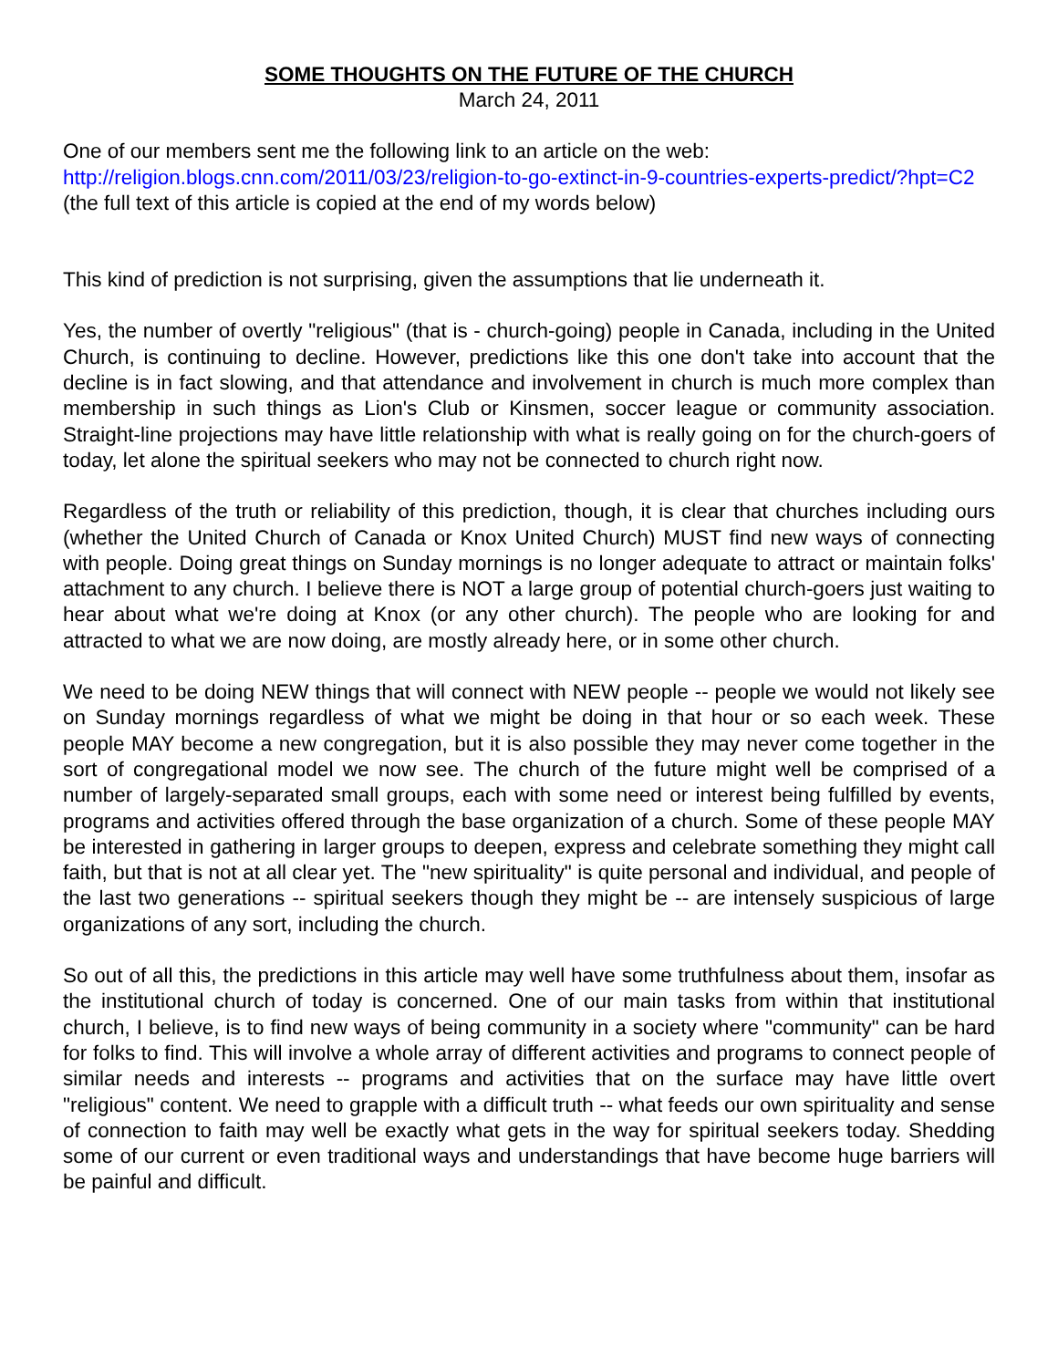SOME THOUGHTS ON THE FUTURE OF THE CHURCH
March 24, 2011
One of our members sent me the following link to an article on the web:
http://religion.blogs.cnn.com/2011/03/23/religion-to-go-extinct-in-9-countries-experts-predict/?hpt=C2 (the full text of this article is copied at the end of my words below)
This kind of prediction is not surprising, given the assumptions that lie underneath it.
Yes, the number of overtly "religious" (that is - church-going) people in Canada, including in the United Church, is continuing to decline. However, predictions like this one don't take into account that the decline is in fact slowing, and that attendance and involvement in church is much more complex than membership in such things as Lion's Club or Kinsmen, soccer league or community association. Straight-line projections may have little relationship with what is really going on for the church-goers of today, let alone the spiritual seekers who may not be connected to church right now.
Regardless of the truth or reliability of this prediction, though, it is clear that churches including ours (whether the United Church of Canada or Knox United Church) MUST find new ways of connecting with people. Doing great things on Sunday mornings is no longer adequate to attract or maintain folks' attachment to any church. I believe there is NOT a large group of potential church-goers just waiting to hear about what we're doing at Knox (or any other church). The people who are looking for and attracted to what we are now doing, are mostly already here, or in some other church.
We need to be doing NEW things that will connect with NEW people -- people we would not likely see on Sunday mornings regardless of what we might be doing in that hour or so each week. These people MAY become a new congregation, but it is also possible they may never come together in the sort of congregational model we now see. The church of the future might well be comprised of a number of largely-separated small groups, each with some need or interest being fulfilled by events, programs and activities offered through the base organization of a church. Some of these people MAY be interested in gathering in larger groups to deepen, express and celebrate something they might call faith, but that is not at all clear yet. The "new spirituality" is quite personal and individual, and people of the last two generations -- spiritual seekers though they might be -- are intensely suspicious of large organizations of any sort, including the church.
So out of all this, the predictions in this article may well have some truthfulness about them, insofar as the institutional church of today is concerned. One of our main tasks from within that institutional church, I believe, is to find new ways of being community in a society where "community" can be hard for folks to find. This will involve a whole array of different activities and programs to connect people of similar needs and interests -- programs and activities that on the surface may have little overt "religious" content. We need to grapple with a difficult truth -- what feeds our own spirituality and sense of connection to faith may well be exactly what gets in the way for spiritual seekers today. Shedding some of our current or even traditional ways and understandings that have become huge barriers will be painful and difficult.